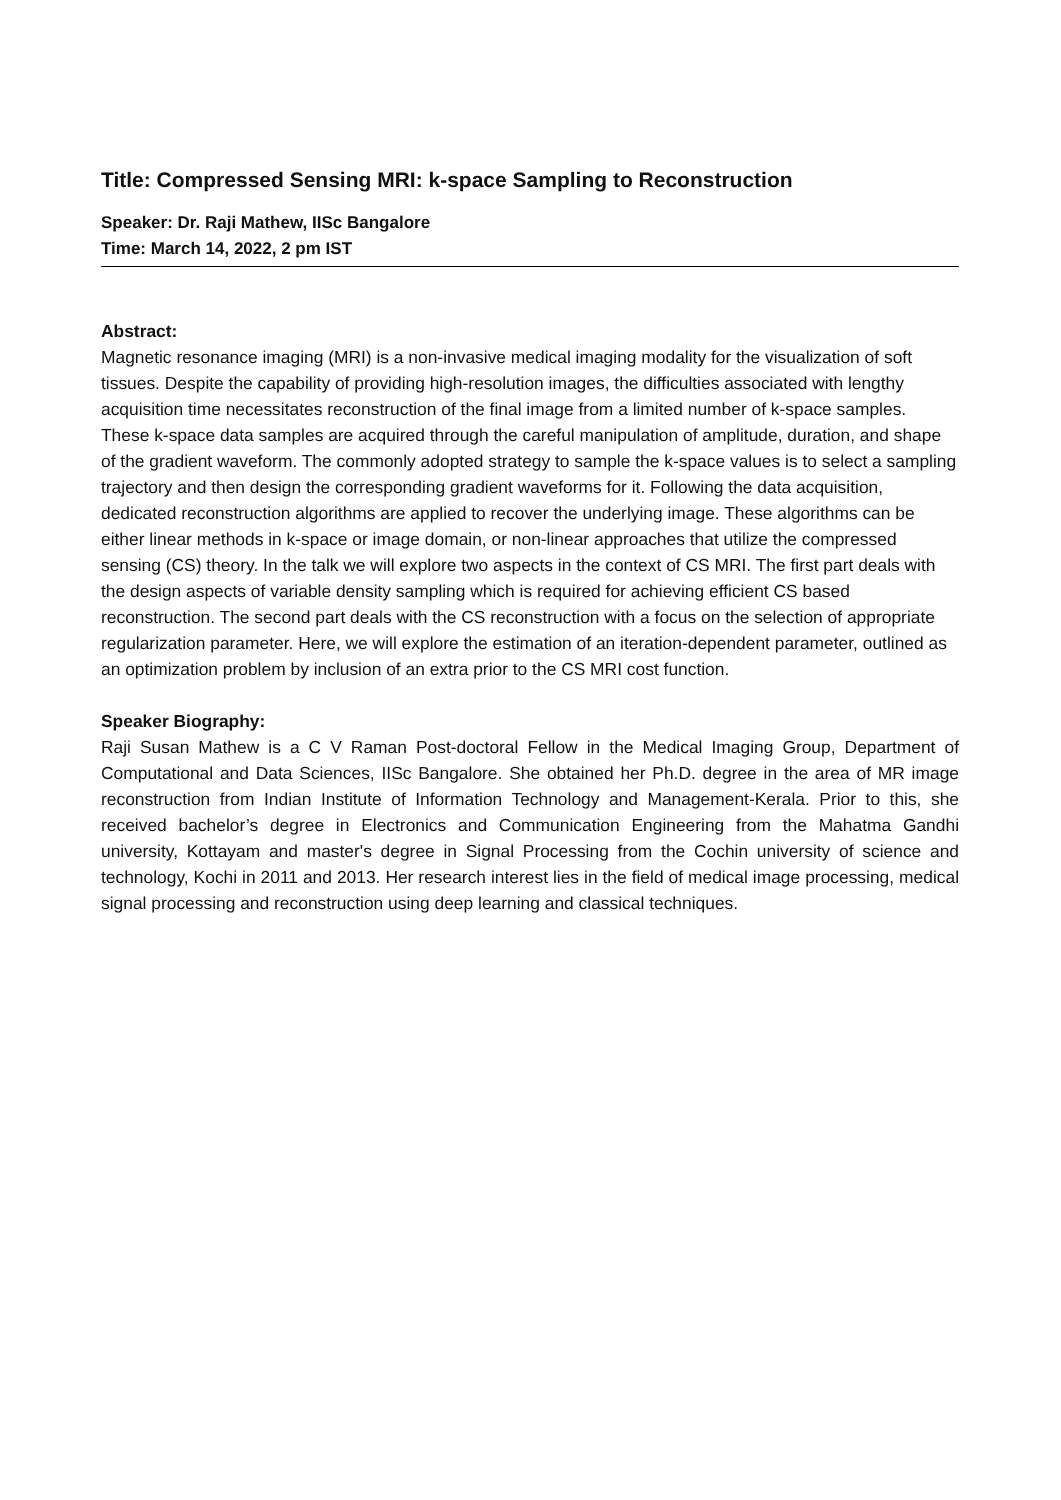Title: Compressed Sensing MRI: k-space Sampling to Reconstruction
Speaker: Dr. Raji Mathew, IISc Bangalore
Time: March 14, 2022, 2 pm IST
Abstract:
Magnetic resonance imaging (MRI) is a non-invasive medical imaging modality for the visualization of soft tissues. Despite the capability of providing high-resolution images, the difficulties associated with lengthy acquisition time necessitates reconstruction of the final image from a limited number of k-space samples. These k-space data samples are acquired through the careful manipulation of amplitude, duration, and shape of the gradient waveform. The commonly adopted strategy to sample the k-space values is to select a sampling trajectory and then design the corresponding gradient waveforms for it. Following the data acquisition, dedicated reconstruction algorithms are applied to recover the underlying image. These algorithms can be either linear methods in k-space or image domain, or non-linear approaches that utilize the compressed sensing (CS) theory. In the talk we will explore two aspects in the context of CS MRI. The first part deals with the design aspects of variable density sampling which is required for achieving efficient CS based reconstruction. The second part deals with the CS reconstruction with a focus on the selection of appropriate regularization parameter. Here, we will explore the estimation of an iteration-dependent parameter, outlined as an optimization problem by inclusion of an extra prior to the CS MRI cost function.
Speaker Biography:
Raji Susan Mathew is a C V Raman Post-doctoral Fellow in the Medical Imaging Group, Department of Computational and Data Sciences, IISc Bangalore. She obtained her Ph.D. degree in the area of MR image reconstruction from Indian Institute of Information Technology and Management-Kerala. Prior to this, she received bachelor’s degree in Electronics and Communication Engineering from the Mahatma Gandhi university, Kottayam and master's degree in Signal Processing from the Cochin university of science and technology, Kochi in 2011 and 2013. Her research interest lies in the field of medical image processing, medical signal processing and reconstruction using deep learning and classical techniques.